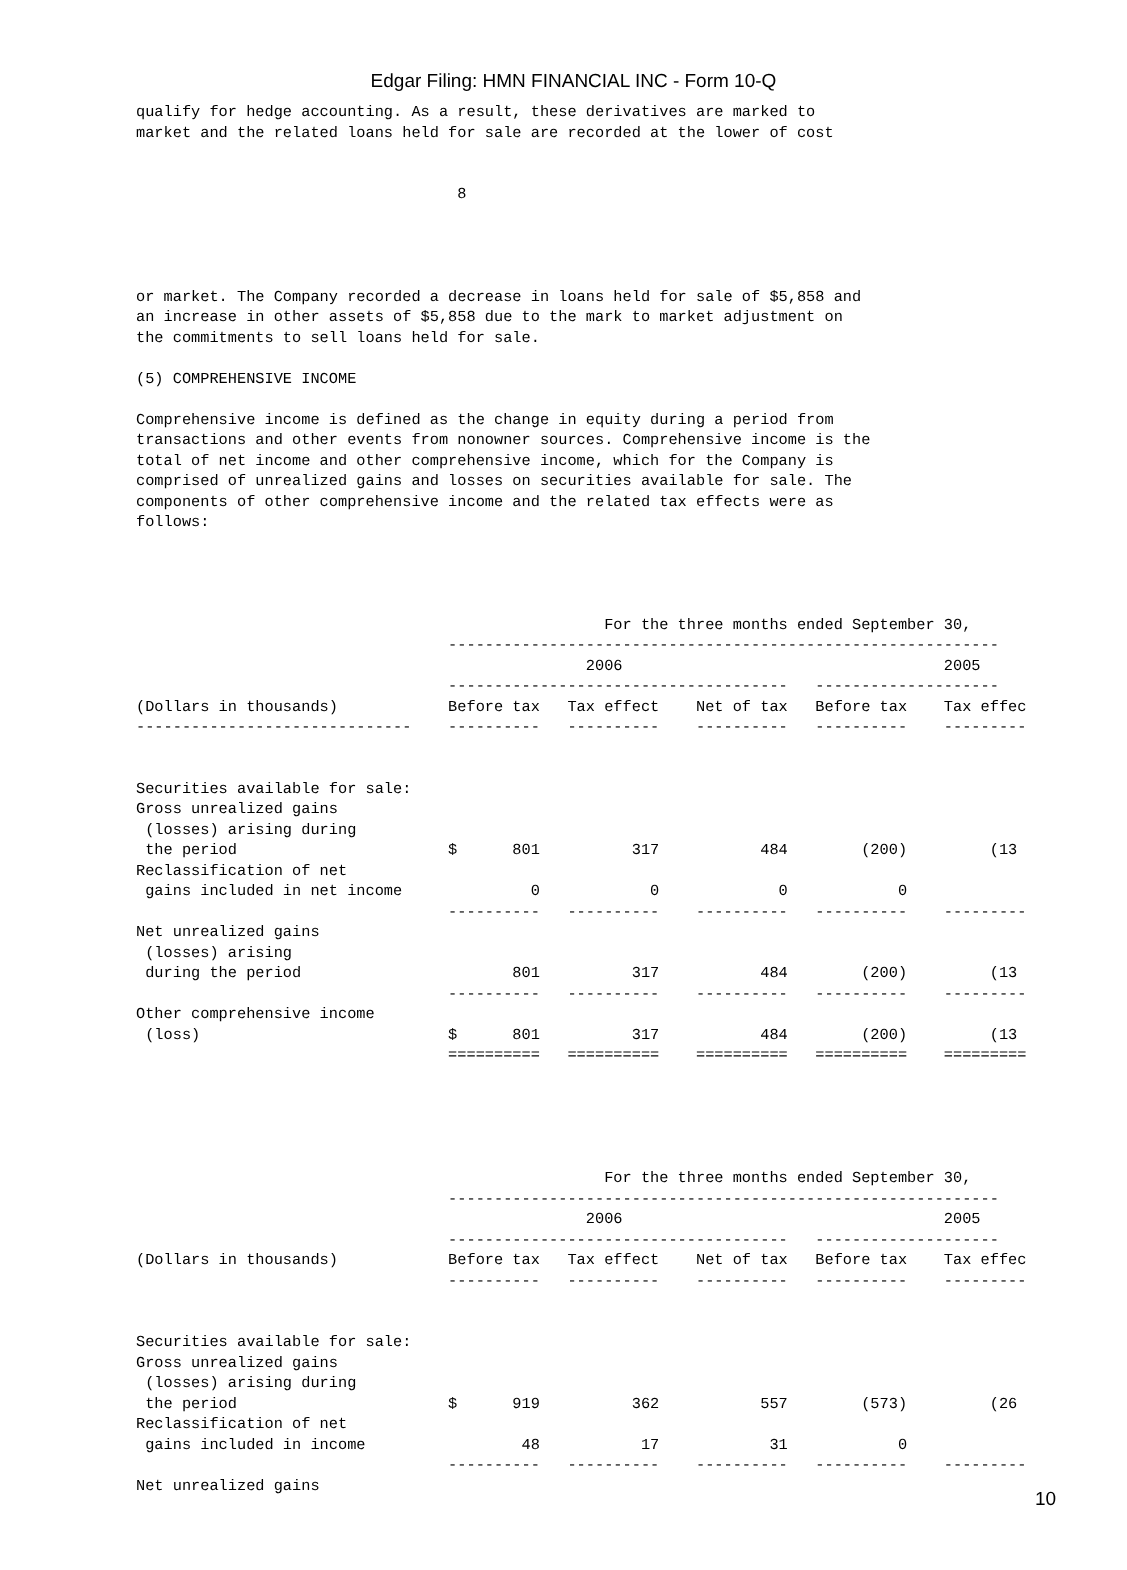Edgar Filing: HMN FINANCIAL INC - Form 10-Q
qualify for hedge accounting. As a result, these derivatives are marked to
market and the related loans held for sale are recorded at the lower of cost


                                   8




or market. The Company recorded a decrease in loans held for sale of $5,858 and
an increase in other assets of $5,858 due to the mark to market adjustment on
the commitments to sell loans held for sale.

(5) COMPREHENSIVE INCOME

Comprehensive income is defined as the change in equity during a period from
transactions and other events from nonowner sources. Comprehensive income is the
total of net income and other comprehensive income, which for the Company is
comprised of unrealized gains and losses on securities available for sale. The
components of other comprehensive income and the related tax effects were as
follows:




                                                   For the three months ended September 30,
                                  ------------------------------------------------------------
                                                 2006                                   2005
                                  -------------------------------------   --------------------
(Dollars in thousands)            Before tax   Tax effect    Net of tax   Before tax    Tax effec
------------------------------    ----------   ----------    ----------   ----------    ---------


Securities available for sale:
Gross unrealized gains
 (losses) arising during
 the period                       $      801          317           484        (200)         (13
Reclassification of net
 gains included in net income              0            0             0            0
                                  ----------   ----------    ----------   ----------    ---------
Net unrealized gains
 (losses) arising
 during the period                       801          317           484        (200)         (13
                                  ----------   ----------    ----------   ----------    ---------
Other comprehensive income
 (loss)                           $      801          317           484        (200)         (13
                                  ==========   ==========    ==========   ==========    =========





                                                   For the three months ended September 30,
                                  ------------------------------------------------------------
                                                 2006                                   2005
                                  -------------------------------------   --------------------
(Dollars in thousands)            Before tax   Tax effect    Net of tax   Before tax    Tax effec
                                  ----------   ----------    ----------   ----------    ---------


Securities available for sale:
Gross unrealized gains
 (losses) arising during
 the period                       $      919          362           557        (573)         (26
Reclassification of net
 gains included in income                 48           17            31            0
                                  ----------   ----------    ----------   ----------    ---------
Net unrealized gains
10